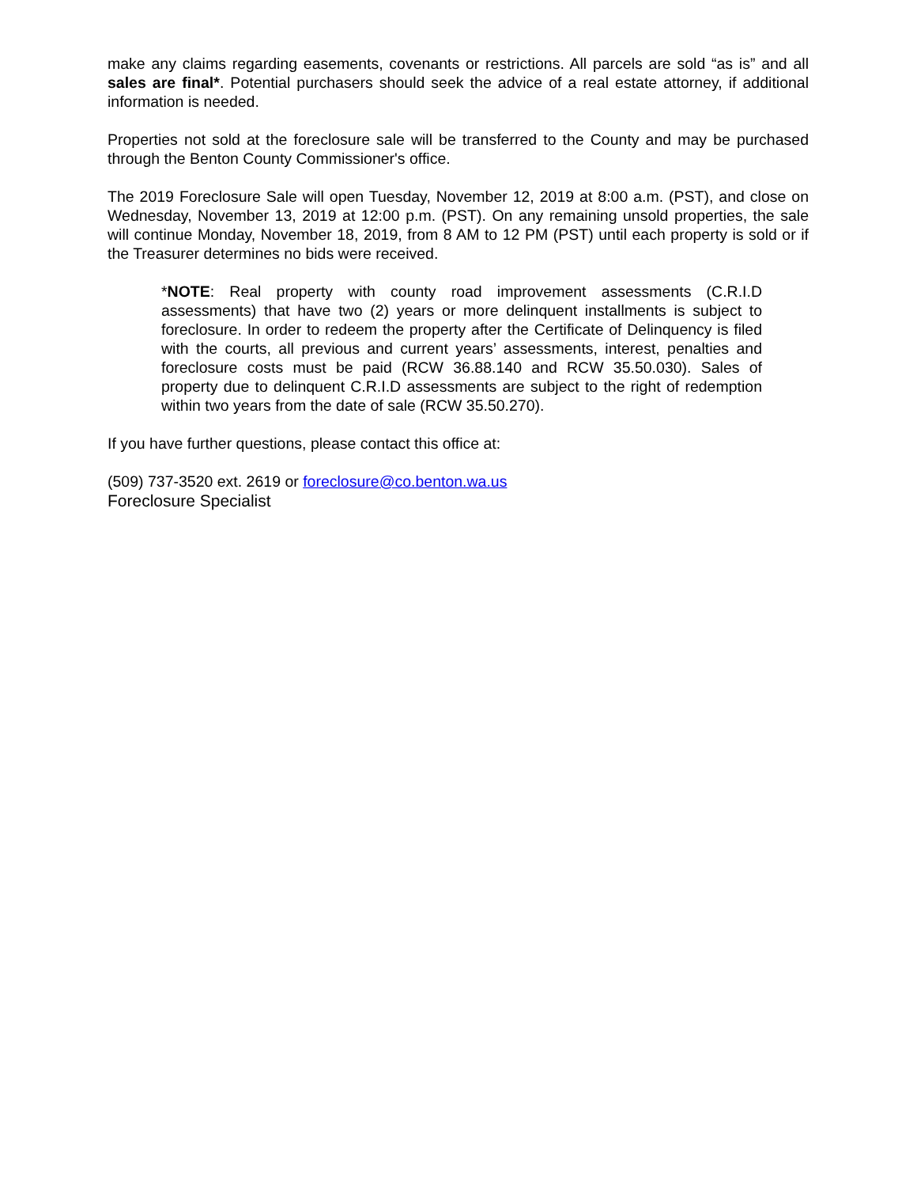make any claims regarding easements, covenants or restrictions. All parcels are sold “as is” and all sales are final*. Potential purchasers should seek the advice of a real estate attorney, if additional information is needed.
Properties not sold at the foreclosure sale will be transferred to the County and may be purchased through the Benton County Commissioner's office.
The 2019 Foreclosure Sale will open Tuesday, November 12, 2019 at 8:00 a.m. (PST), and close on Wednesday, November 13, 2019 at 12:00 p.m. (PST). On any remaining unsold properties, the sale will continue Monday, November 18, 2019, from 8 AM to 12 PM (PST) until each property is sold or if the Treasurer determines no bids were received.
*NOTE: Real property with county road improvement assessments (C.R.I.D assessments) that have two (2) years or more delinquent installments is subject to foreclosure. In order to redeem the property after the Certificate of Delinquency is filed with the courts, all previous and current years’ assessments, interest, penalties and foreclosure costs must be paid (RCW 36.88.140 and RCW 35.50.030). Sales of property due to delinquent C.R.I.D assessments are subject to the right of redemption within two years from the date of sale (RCW 35.50.270).
If you have further questions, please contact this office at:
(509) 737-3520 ext. 2619 or foreclosure@co.benton.wa.us
Foreclosure Specialist